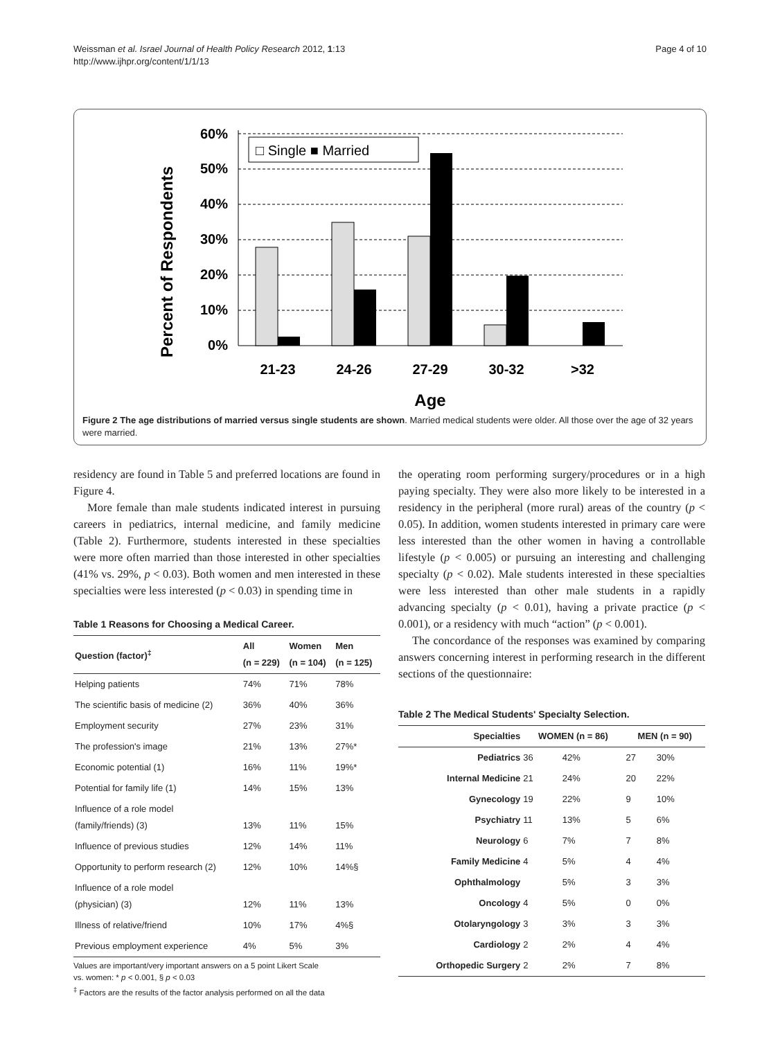Weissman et al. Israel Journal of Health Policy Research 2012, 1:13
http://www.ijhpr.org/content/1/1/13
Page 4 of 10
Percent of Respondents
60%
50%
40%
30%
20%
10%
0%
□ Single ■ Married
21-23
24-26
27-29
30-32
>32
Age
Figure 2 The age distributions of married versus single students are shown. Married medical students were older. All those over the age of 32 years were married.
residency are found in Table 5 and preferred locations are found in Figure 4.
More female than male students indicated interest in pursuing careers in pediatrics, internal medicine, and family medicine (Table 2). Furthermore, students interested in these specialties were more often married than those interested in other specialties (41% vs. 29%, p < 0.03). Both women and men interested in these specialties were less interested (p < 0.03) in spending time in
Table 1 Reasons for Choosing a Medical Career.
| Question (factor)<sup>‡</sup> | All (n = 229) | Women (n = 104) | Men (n = 125) |
| --- | --- | --- | --- |
| Helping patients | 74% | 71% | 78% |
| The scientific basis of medicine (2) | 36% | 40% | 36% |
| Employment security | 27% | 23% | 31% |
| The profession's image | 21% | 13% | 27%* |
| Economic potential (1) | 16% | 11% | 19%* |
| Potential for family life (1) | 14% | 15% | 13% |
| Influence of a role model (family/friends) (3) | 13% | 11% | 15% |
| Influence of previous studies | 12% | 14% | 11% |
| Opportunity to perform research (2) | 12% | 10% | 14%§ |
| Influence of a role model (physician) (3) | 12% | 11% | 13% |
| Illness of relative/friend | 10% | 17% | 4%§ |
| Previous employment experience | 4% | 5% | 3% |
Values are important/very important answers on a 5 point Likert Scale
vs. women: * p < 0.001, § p < 0.03
<sup>‡</sup> Factors are the results of the factor analysis performed on all the data
the operating room performing surgery/procedures or in a high paying specialty. They were also more likely to be interested in a residency in the peripheral (more rural) areas of the country (p < 0.05). In addition, women students interested in primary care were less interested than the other women in having a controllable lifestyle (p < 0.005) or pursuing an interesting and challenging specialty (p < 0.02). Male students interested in these specialties were less interested than other male students in a rapidly advancing specialty (p < 0.01), having a private practice (p < 0.001), or a residency with much “action” (p < 0.001).
The concordance of the responses was examined by comparing answers concerning interest in performing research in the different sections of the questionnaire:
Table 2 The Medical Students' Specialty Selection.
| Specialties | WOMEN (n = 86) | | MEN (n = 90) | |
| --- | --- | --- | --- | --- |
| Pediatrics | 36 | 42% | 27 | 30% |
| Internal Medicine | 21 | 24% | 20 | 22% |
| Gynecology | 19 | 22% | 9 | 10% |
| Psychiatry | 11 | 13% | 5 | 6% |
| Neurology | 6 | 7% | 7 | 8% |
| Family Medicine | 4 | 5% | 4 | 4% |
| Ophthalmology | | 5% | 3 | 3% |
| Oncology | 4 | 5% | 0 | 0% |
| Otolaryngology | 3 | 3% | 3 | 3% |
| Cardiology | 2 | 2% | 4 | 4% |
| Orthopedic Surgery | 2 | 2% | 7 | 8% |